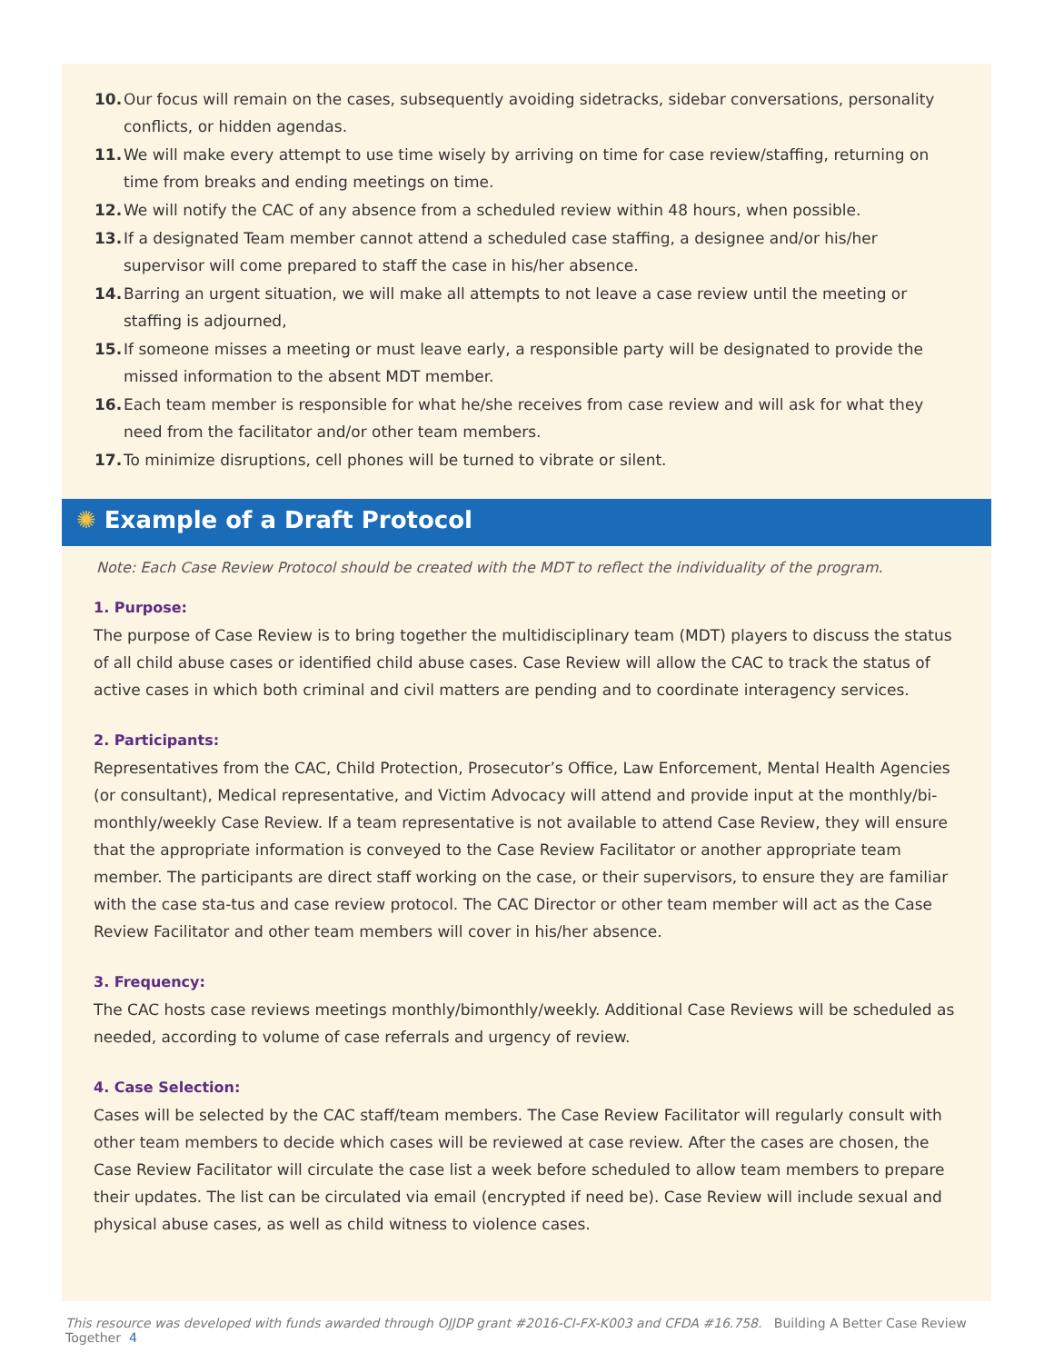10. Our focus will remain on the cases, subsequently avoiding sidetracks, sidebar conversations, personality conflicts, or hidden agendas.
11. We will make every attempt to use time wisely by arriving on time for case review/staffing, returning on time from breaks and ending meetings on time.
12. We will notify the CAC of any absence from a scheduled review within 48 hours, when possible.
13. If a designated Team member cannot attend a scheduled case staffing, a designee and/or his/her supervisor will come prepared to staff the case in his/her absence.
14. Barring an urgent situation, we will make all attempts to not leave a case review until the meeting or staffing is adjourned,
15. If someone misses a meeting or must leave early, a responsible party will be designated to provide the missed information to the absent MDT member.
16. Each team member is responsible for what he/she receives from case review and will ask for what they need from the facilitator and/or other team members.
17. To minimize disruptions, cell phones will be turned to vibrate or silent.
✺ Example of a Draft Protocol
Note: Each Case Review Protocol should be created with the MDT to reflect the individuality of the program.
1. Purpose:
The purpose of Case Review is to bring together the multidisciplinary team (MDT) players to discuss the status of all child abuse cases or identified child abuse cases. Case Review will allow the CAC to track the status of active cases in which both criminal and civil matters are pending and to coordinate interagency services.
2. Participants:
Representatives from the CAC, Child Protection, Prosecutor’s Office, Law Enforcement, Mental Health Agencies (or consultant), Medical representative, and Victim Advocacy will attend and provide input at the monthly/bi-monthly/weekly Case Review. If a team representative is not available to attend Case Review, they will ensure that the appropriate information is conveyed to the Case Review Facilitator or another appropriate team member. The participants are direct staff working on the case, or their supervisors, to ensure they are familiar with the case sta-tus and case review protocol. The CAC Director or other team member will act as the Case Review Facilitator and other team members will cover in his/her absence.
3. Frequency:
The CAC hosts case reviews meetings monthly/bimonthly/weekly. Additional Case Reviews will be scheduled as needed, according to volume of case referrals and urgency of review.
4. Case Selection:
Cases will be selected by the CAC staff/team members. The Case Review Facilitator will regularly consult with other team members to decide which cases will be reviewed at case review. After the cases are chosen, the Case Review Facilitator will circulate the case list a week before scheduled to allow team members to prepare their updates. The list can be circulated via email (encrypted if need be). Case Review will include sexual and physical abuse cases, as well as child witness to violence cases.
This resource was developed with funds awarded through OJJDP grant #2016-CI-FX-K003 and CFDA #16.758. Building A Better Case Review Together 4